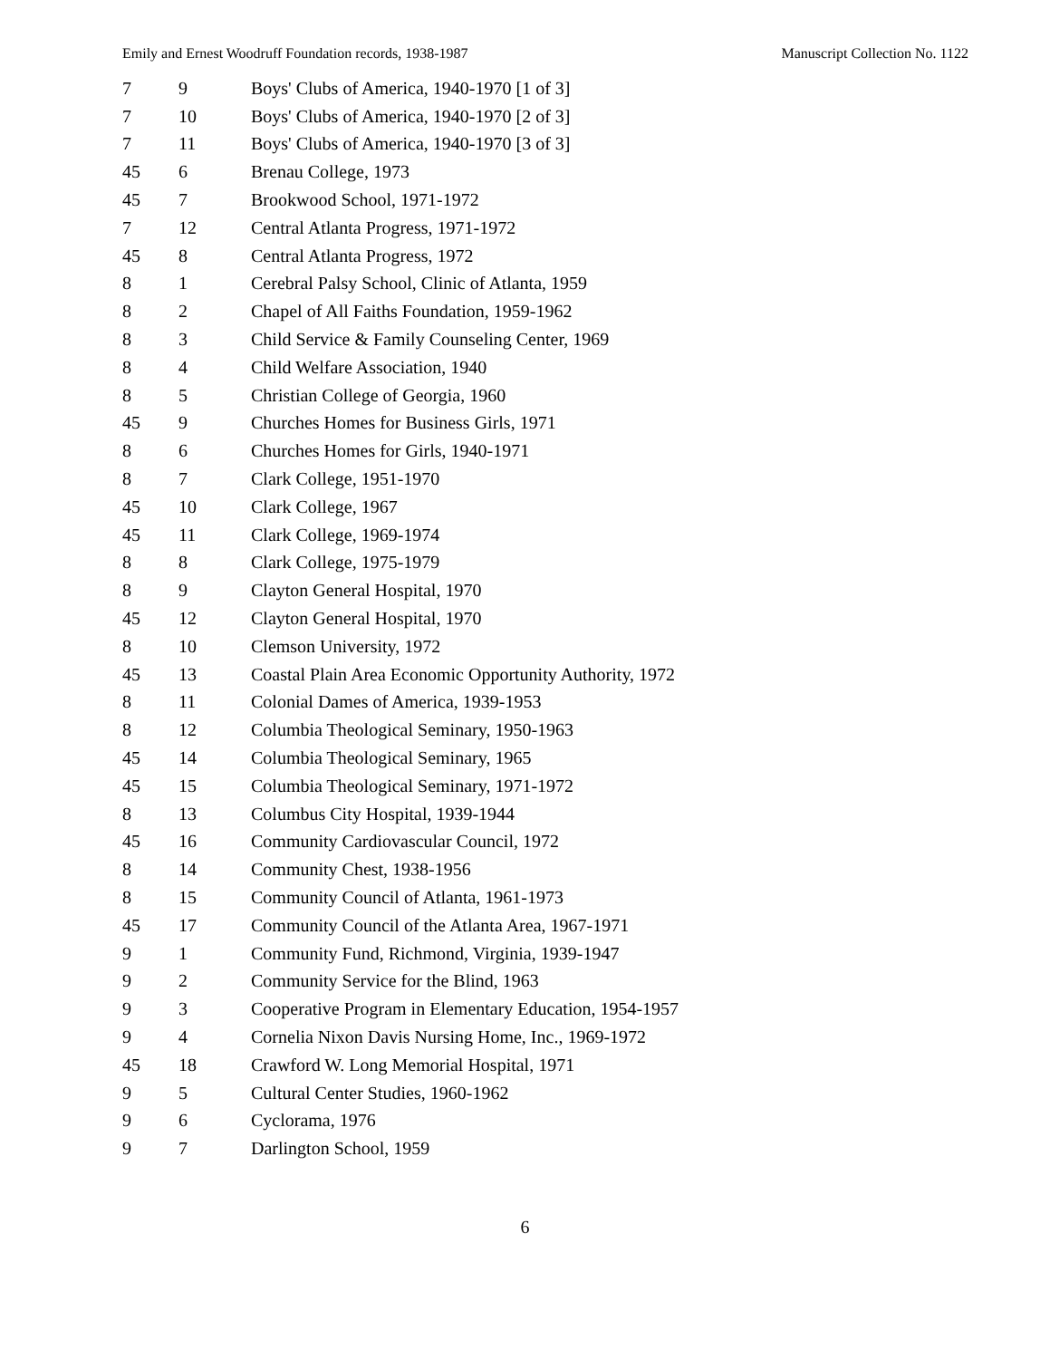Emily and Ernest Woodruff Foundation records, 1938-1987 Manuscript Collection No. 1122
| 7 | 9 | Boys' Clubs of America, 1940-1970 [1 of 3] |
| 7 | 10 | Boys' Clubs of America, 1940-1970 [2 of 3] |
| 7 | 11 | Boys' Clubs of America, 1940-1970 [3 of 3] |
| 45 | 6 | Brenau College, 1973 |
| 45 | 7 | Brookwood School, 1971-1972 |
| 7 | 12 | Central Atlanta Progress, 1971-1972 |
| 45 | 8 | Central Atlanta Progress, 1972 |
| 8 | 1 | Cerebral Palsy School, Clinic of Atlanta, 1959 |
| 8 | 2 | Chapel of All Faiths Foundation, 1959-1962 |
| 8 | 3 | Child Service & Family Counseling Center, 1969 |
| 8 | 4 | Child Welfare Association, 1940 |
| 8 | 5 | Christian College of Georgia, 1960 |
| 45 | 9 | Churches Homes for Business Girls, 1971 |
| 8 | 6 | Churches Homes for Girls, 1940-1971 |
| 8 | 7 | Clark College, 1951-1970 |
| 45 | 10 | Clark College, 1967 |
| 45 | 11 | Clark College, 1969-1974 |
| 8 | 8 | Clark College, 1975-1979 |
| 8 | 9 | Clayton General Hospital, 1970 |
| 45 | 12 | Clayton General Hospital, 1970 |
| 8 | 10 | Clemson University, 1972 |
| 45 | 13 | Coastal Plain Area Economic Opportunity Authority, 1972 |
| 8 | 11 | Colonial Dames of America, 1939-1953 |
| 8 | 12 | Columbia Theological Seminary, 1950-1963 |
| 45 | 14 | Columbia Theological Seminary, 1965 |
| 45 | 15 | Columbia Theological Seminary, 1971-1972 |
| 8 | 13 | Columbus City Hospital, 1939-1944 |
| 45 | 16 | Community Cardiovascular Council, 1972 |
| 8 | 14 | Community Chest, 1938-1956 |
| 8 | 15 | Community Council of Atlanta, 1961-1973 |
| 45 | 17 | Community Council of the Atlanta Area, 1967-1971 |
| 9 | 1 | Community Fund, Richmond, Virginia, 1939-1947 |
| 9 | 2 | Community Service for the Blind, 1963 |
| 9 | 3 | Cooperative Program in Elementary Education, 1954-1957 |
| 9 | 4 | Cornelia Nixon Davis Nursing Home, Inc., 1969-1972 |
| 45 | 18 | Crawford W. Long Memorial Hospital, 1971 |
| 9 | 5 | Cultural Center Studies, 1960-1962 |
| 9 | 6 | Cyclorama, 1976 |
| 9 | 7 | Darlington School, 1959 |
6